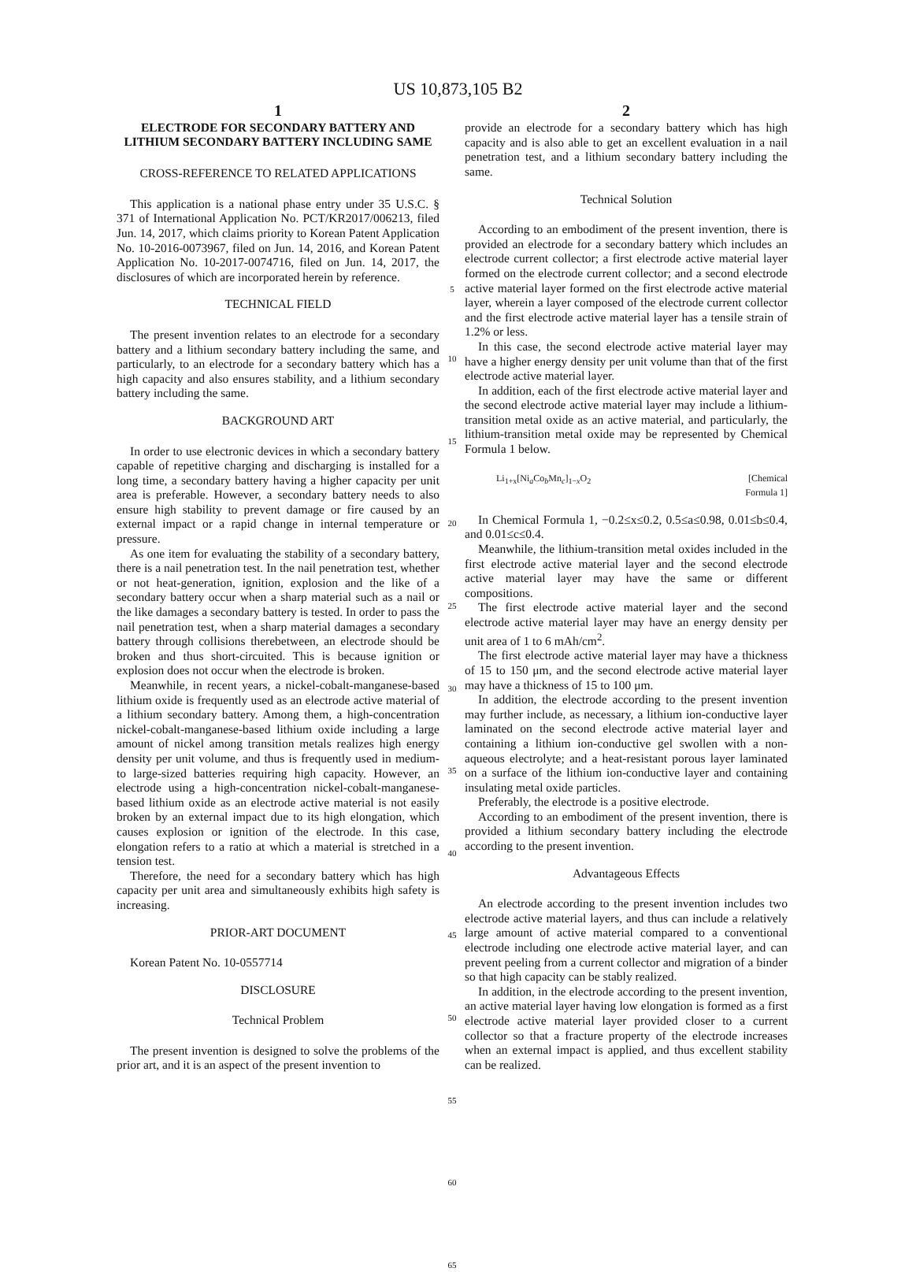US 10,873,105 B2
1
ELECTRODE FOR SECONDARY BATTERY AND LITHIUM SECONDARY BATTERY INCLUDING SAME
CROSS-REFERENCE TO RELATED APPLICATIONS
This application is a national phase entry under 35 U.S.C. § 371 of International Application No. PCT/KR2017/006213, filed Jun. 14, 2017, which claims priority to Korean Patent Application No. 10-2016-0073967, filed on Jun. 14, 2016, and Korean Patent Application No. 10-2017-0074716, filed on Jun. 14, 2017, the disclosures of which are incorporated herein by reference.
TECHNICAL FIELD
The present invention relates to an electrode for a secondary battery and a lithium secondary battery including the same, and particularly, to an electrode for a secondary battery which has a high capacity and also ensures stability, and a lithium secondary battery including the same.
BACKGROUND ART
In order to use electronic devices in which a secondary battery capable of repetitive charging and discharging is installed for a long time, a secondary battery having a higher capacity per unit area is preferable. However, a secondary battery needs to also ensure high stability to prevent damage or fire caused by an external impact or a rapid change in internal temperature or pressure.
As one item for evaluating the stability of a secondary battery, there is a nail penetration test. In the nail penetration test, whether or not heat-generation, ignition, explosion and the like of a secondary battery occur when a sharp material such as a nail or the like damages a secondary battery is tested. In order to pass the nail penetration test, when a sharp material damages a secondary battery through collisions therebetween, an electrode should be broken and thus short-circuited. This is because ignition or explosion does not occur when the electrode is broken.
Meanwhile, in recent years, a nickel-cobalt-manganese-based lithium oxide is frequently used as an electrode active material of a lithium secondary battery. Among them, a high-concentration nickel-cobalt-manganese-based lithium oxide including a large amount of nickel among transition metals realizes high energy density per unit volume, and thus is frequently used in medium- to large-sized batteries requiring high capacity. However, an electrode using a high-concentration nickel-cobalt-manganese-based lithium oxide as an electrode active material is not easily broken by an external impact due to its high elongation, which causes explosion or ignition of the electrode. In this case, elongation refers to a ratio at which a material is stretched in a tension test.
Therefore, the need for a secondary battery which has high capacity per unit area and simultaneously exhibits high safety is increasing.
PRIOR-ART DOCUMENT
Korean Patent No. 10-0557714
DISCLOSURE
Technical Problem
The present invention is designed to solve the problems of the prior art, and it is an aspect of the present invention to
5
10
15
20
25
30
35
40
45
50
55
60
65
2
provide an electrode for a secondary battery which has high capacity and is also able to get an excellent evaluation in a nail penetration test, and a lithium secondary battery including the same.
Technical Solution
According to an embodiment of the present invention, there is provided an electrode for a secondary battery which includes an electrode current collector; a first electrode active material layer formed on the electrode current collector; and a second electrode active material layer formed on the first electrode active material layer, wherein a layer composed of the electrode current collector and the first electrode active material layer has a tensile strain of 1.2% or less.
In this case, the second electrode active material layer may have a higher energy density per unit volume than that of the first electrode active material layer.
In addition, each of the first electrode active material layer and the second electrode active material layer may include a lithium-transition metal oxide as an active material, and particularly, the lithium-transition metal oxide may be represented by Chemical Formula 1 below.
Li<sub>1+x</sub>[Ni<sub>a</sub>Co<sub>b</sub>Mn<sub>c</sub>]<sub>1−x</sub>O<sub>2</sub> [Chemical
Formula 1]
In Chemical Formula 1, −0.2≤x≤0.2, 0.5≤a≤0.98, 0.01≤b≤0.4, and 0.01≤c≤0.4.
Meanwhile, the lithium-transition metal oxides included in the first electrode active material layer and the second electrode active material layer may have the same or different compositions.
The first electrode active material layer and the second electrode active material layer may have an energy density per unit area of 1 to 6 mAh/cm<sup>2</sup>.
The first electrode active material layer may have a thickness of 15 to 150 μm, and the second electrode active material layer may have a thickness of 15 to 100 μm.
In addition, the electrode according to the present invention may further include, as necessary, a lithium ion-conductive layer laminated on the second electrode active material layer and containing a lithium ion-conductive gel swollen with a non-aqueous electrolyte; and a heat-resistant porous layer laminated on a surface of the lithium ion-conductive layer and containing insulating metal oxide particles.
Preferably, the electrode is a positive electrode.
According to an embodiment of the present invention, there is provided a lithium secondary battery including the electrode according to the present invention.
Advantageous Effects
An electrode according to the present invention includes two electrode active material layers, and thus can include a relatively large amount of active material compared to a conventional electrode including one electrode active material layer, and can prevent peeling from a current collector and migration of a binder so that high capacity can be stably realized.
In addition, in the electrode according to the present invention, an active material layer having low elongation is formed as a first electrode active material layer provided closer to a current collector so that a fracture property of the electrode increases when an external impact is applied, and thus excellent stability can be realized.